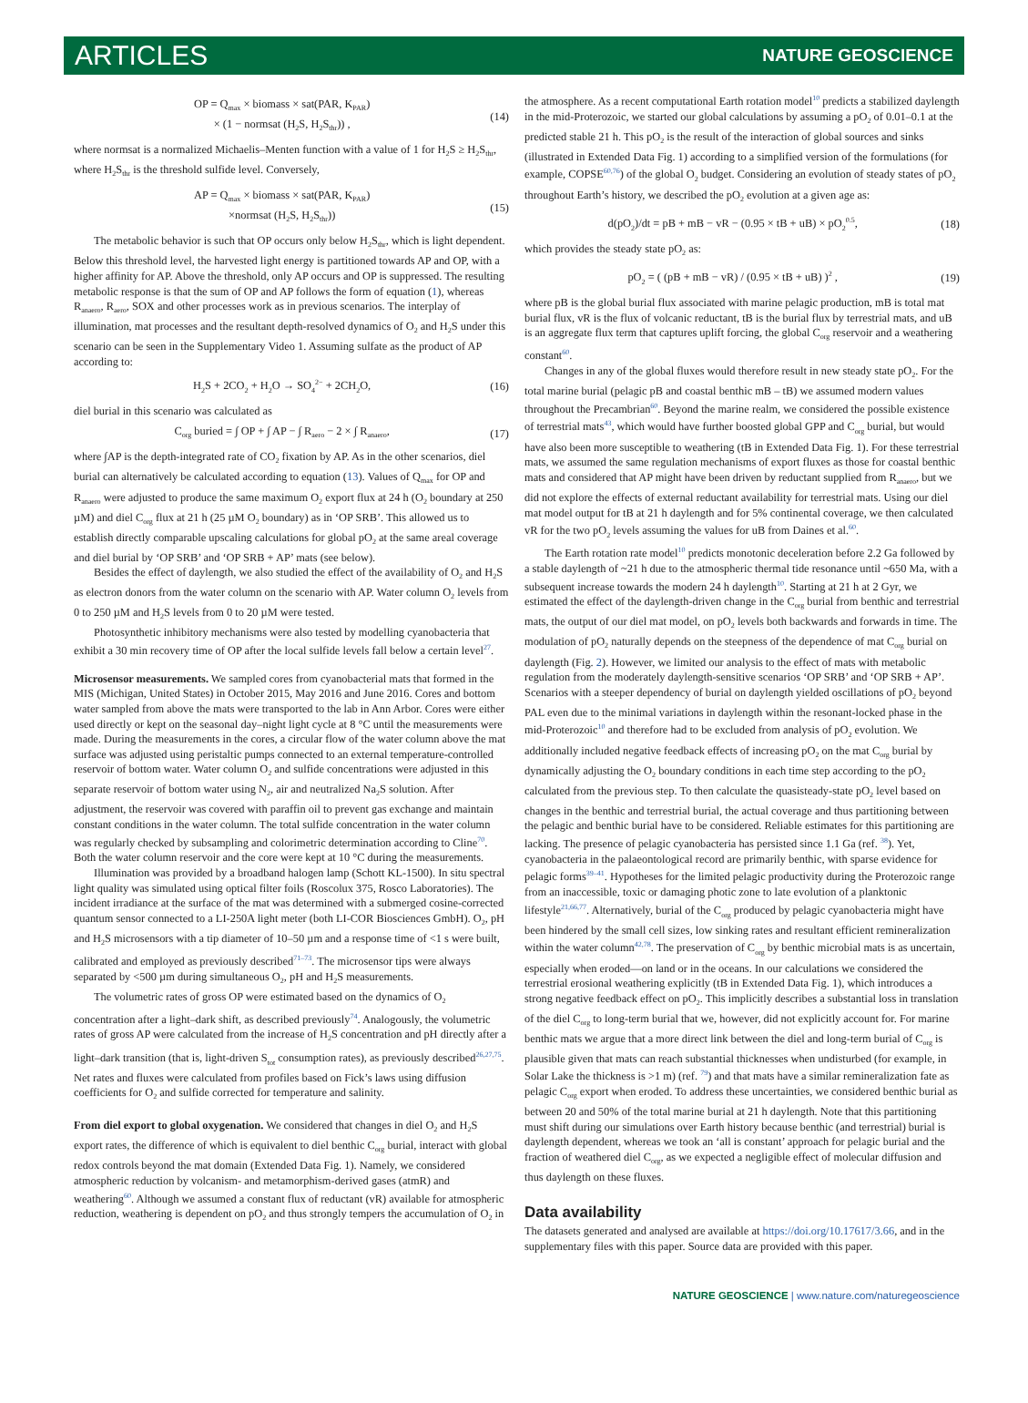ARTICLES NATURE GEOSCIENCE
OP = Q<sub>max</sub> × biomass × sat(PAR, K<sub>PAR</sub>)
× (1 − normsat (H<sub>2</sub>S, H<sub>2</sub>S<sub>thr</sub>)) ,
(14)
where normsat is a normalized Michaelis–Menten function with a value of 1 for H<sub>2</sub>S ≥ H<sub>2</sub>S<sub>thr</sub>, where H<sub>2</sub>S<sub>thr</sub> is the threshold sulfide level. Conversely,
AP = Q<sub>max</sub> × biomass × sat(PAR, K<sub>PAR</sub>)
×normsat (H<sub>2</sub>S, H<sub>2</sub>S<sub>thr</sub>))
(15)
The metabolic behavior is such that OP occurs only below H<sub>2</sub>S<sub>thr</sub>, which is light dependent. Below this threshold level, the harvested light energy is partitioned towards AP and OP, with a higher affinity for AP. Above the threshold, only AP occurs and OP is suppressed. The resulting metabolic response is that the sum of OP and AP follows the form of equation (1), whereas R<sub>anaero</sub>, R<sub>aero</sub>, SOX and other processes work as in previous scenarios. The interplay of illumination, mat processes and the resultant depth-resolved dynamics of O<sub>2</sub> and H<sub>2</sub>S under this scenario can be seen in the Supplementary Video 1. Assuming sulfate as the product of AP according to:
H<sub>2</sub>S + 2CO<sub>2</sub> + H<sub>2</sub>O → SO<sub>4</sub><sup>2−</sup> + 2CH<sub>2</sub>O,
(16)
diel burial in this scenario was calculated as
C<sub>org</sub> buried = ∫ OP + ∫ AP − ∫ R<sub>aero</sub> − 2 × ∫ R<sub>anaero</sub>,
(17)
where ∫AP is the depth-integrated rate of CO<sub>2</sub> fixation by AP. As in the other scenarios, diel burial can alternatively be calculated according to equation (13). Values of Q<sub>max</sub> for OP and R<sub>anaero</sub> were adjusted to produce the same maximum O<sub>2</sub> export flux at 24 h (O<sub>2</sub> boundary at 250 µM) and diel C<sub>org</sub> flux at 21 h (25 µM O<sub>2</sub> boundary) as in ‘OP SRB’. This allowed us to establish directly comparable upscaling calculations for global pO<sub>2</sub> at the same areal coverage and diel burial by ‘OP SRB’ and ‘OP SRB + AP’ mats (see below).
Besides the effect of daylength, we also studied the effect of the availability of O<sub>2</sub> and H<sub>2</sub>S as electron donors from the water column on the scenario with AP. Water column O<sub>2</sub> levels from 0 to 250 µM and H<sub>2</sub>S levels from 0 to 20 µM were tested.
Photosynthetic inhibitory mechanisms were also tested by modelling cyanobacteria that exhibit a 30 min recovery time of OP after the local sulfide levels fall below a certain level<sup>27</sup>.
Microsensor measurements. We sampled cores from cyanobacterial mats that formed in the MIS (Michigan, United States) in October 2015, May 2016 and June 2016. Cores and bottom water sampled from above the mats were transported to the lab in Ann Arbor. Cores were either used directly or kept on the seasonal day–night light cycle at 8 °C until the measurements were made. During the measurements in the cores, a circular flow of the water column above the mat surface was adjusted using peristaltic pumps connected to an external temperature-controlled reservoir of bottom water. Water column O<sub>2</sub> and sulfide concentrations were adjusted in this separate reservoir of bottom water using N<sub>2</sub>, air and neutralized Na<sub>2</sub>S solution. After adjustment, the reservoir was covered with paraffin oil to prevent gas exchange and maintain constant conditions in the water column. The total sulfide concentration in the water column was regularly checked by subsampling and colorimetric determination according to Cline<sup>70</sup>. Both the water column reservoir and the core were kept at 10 °C during the measurements.
Illumination was provided by a broadband halogen lamp (Schott KL-1500). In situ spectral light quality was simulated using optical filter foils (Roscolux 375, Rosco Laboratories). The incident irradiance at the surface of the mat was determined with a submerged cosine-corrected quantum sensor connected to a LI-250A light meter (both LI-COR Biosciences GmbH). O<sub>2</sub>, pH and H<sub>2</sub>S microsensors with a tip diameter of 10–50 µm and a response time of <1 s were built, calibrated and employed as previously described<sup>71–73</sup>. The microsensor tips were always separated by <500 µm during simultaneous O<sub>2</sub>, pH and H<sub>2</sub>S measurements.
The volumetric rates of gross OP were estimated based on the dynamics of O<sub>2</sub> concentration after a light–dark shift, as described previously<sup>74</sup>. Analogously, the volumetric rates of gross AP were calculated from the increase of H<sub>2</sub>S concentration and pH directly after a light–dark transition (that is, light-driven S<sub>tot</sub> consumption rates), as previously described<sup>26,27,75</sup>. Net rates and fluxes were calculated from profiles based on Fick’s laws using diffusion coefficients for O<sub>2</sub> and sulfide corrected for temperature and salinity.
From diel export to global oxygenation. We considered that changes in diel O<sub>2</sub> and H<sub>2</sub>S export rates, the difference of which is equivalent to diel benthic C<sub>org</sub> burial, interact with global redox controls beyond the mat domain (Extended Data Fig. 1). Namely, we considered atmospheric reduction by volcanism- and metamorphism-derived gases (atmR) and weathering<sup>60</sup>. Although we assumed a constant flux of reductant (vR) available for atmospheric reduction, weathering is dependent on pO<sub>2</sub> and thus strongly tempers the accumulation of O<sub>2</sub> in
the atmosphere. As a recent computational Earth rotation model<sup>10</sup> predicts a stabilized daylength in the mid-Proterozoic, we started our global calculations by assuming a pO<sub>2</sub> of 0.01–0.1 at the predicted stable 21 h. This pO<sub>2</sub> is the result of the interaction of global sources and sinks (illustrated in Extended Data Fig. 1) according to a simplified version of the formulations (for example, COPSE<sup>60,76</sup>) of the global O<sub>2</sub> budget. Considering an evolution of steady states of pO<sub>2</sub> throughout Earth’s history, we described the pO<sub>2</sub> evolution at a given age as:
d(pO<sub>2</sub>)/dt = pB + mB − vR − (0.95 × tB + uB) × pO<sub>2</sub><sup>0.5</sup>,
(18)
which provides the steady state pO<sub>2</sub> as:
pO<sub>2</sub> = ( (pB + mB − vR) / (0.95 × tB + uB) )<sup>2</sup> ,
(19)
where pB is the global burial flux associated with marine pelagic production, mB is total mat burial flux, vR is the flux of volcanic reductant, tB is the burial flux by terrestrial mats, and uB is an aggregate flux term that captures uplift forcing, the global C<sub>org</sub> reservoir and a weathering constant<sup>60</sup>.
Changes in any of the global fluxes would therefore result in new steady state pO<sub>2</sub>. For the total marine burial (pelagic pB and coastal benthic mB – tB) we assumed modern values throughout the Precambrian<sup>60</sup>. Beyond the marine realm, we considered the possible existence of terrestrial mats<sup>43</sup>, which would have further boosted global GPP and C<sub>org</sub> burial, but would have also been more susceptible to weathering (tB in Extended Data Fig. 1). For these terrestrial mats, we assumed the same regulation mechanisms of export fluxes as those for coastal benthic mats and considered that AP might have been driven by reductant supplied from R<sub>anaero</sub>, but we did not explore the effects of external reductant availability for terrestrial mats. Using our diel mat model output for tB at 21 h daylength and for 5% continental coverage, we then calculated vR for the two pO<sub>2</sub> levels assuming the values for uB from Daines et al.<sup>60</sup>.
The Earth rotation rate model<sup>10</sup> predicts monotonic deceleration before 2.2 Ga followed by a stable daylength of ~21 h due to the atmospheric thermal tide resonance until ~650 Ma, with a subsequent increase towards the modern 24 h daylength<sup>10</sup>. Starting at 21 h at 2 Gyr, we estimated the effect of the daylength-driven change in the C<sub>org</sub> burial from benthic and terrestrial mats, the output of our diel mat model, on pO<sub>2</sub> levels both backwards and forwards in time. The modulation of pO<sub>2</sub> naturally depends on the steepness of the dependence of mat C<sub>org</sub> burial on daylength (Fig. 2). However, we limited our analysis to the effect of mats with metabolic regulation from the moderately daylength-sensitive scenarios ‘OP SRB’ and ‘OP SRB + AP’. Scenarios with a steeper dependency of burial on daylength yielded oscillations of pO<sub>2</sub> beyond PAL even due to the minimal variations in daylength within the resonant-locked phase in the mid-Proterozoic<sup>10</sup> and therefore had to be excluded from analysis of pO<sub>2</sub> evolution. We additionally included negative feedback effects of increasing pO<sub>2</sub> on the mat C<sub>org</sub> burial by dynamically adjusting the O<sub>2</sub> boundary conditions in each time step according to the pO<sub>2</sub> calculated from the previous step. To then calculate the quasisteady-state pO<sub>2</sub> level based on changes in the benthic and terrestrial burial, the actual coverage and thus partitioning between the pelagic and benthic burial have to be considered. Reliable estimates for this partitioning are lacking. The presence of pelagic cyanobacteria has persisted since 1.1 Ga (ref. <sup>38</sup>). Yet, cyanobacteria in the palaeontological record are primarily benthic, with sparse evidence for pelagic forms<sup>39–41</sup>. Hypotheses for the limited pelagic productivity during the Proterozoic range from an inaccessible, toxic or damaging photic zone to late evolution of a planktonic lifestyle<sup>21,66,77</sup>. Alternatively, burial of the C<sub>org</sub> produced by pelagic cyanobacteria might have been hindered by the small cell sizes, low sinking rates and resultant efficient remineralization within the water column<sup>42,78</sup>. The preservation of C<sub>org</sub> by benthic microbial mats is as uncertain, especially when eroded—on land or in the oceans. In our calculations we considered the terrestrial erosional weathering explicitly (tB in Extended Data Fig. 1), which introduces a strong negative feedback effect on pO<sub>2</sub>. This implicitly describes a substantial loss in translation of the diel C<sub>org</sub> to long-term burial that we, however, did not explicitly account for. For marine benthic mats we argue that a more direct link between the diel and long-term burial of C<sub>org</sub> is plausible given that mats can reach substantial thicknesses when undisturbed (for example, in Solar Lake the thickness is >1 m) (ref. <sup>79</sup>) and that mats have a similar remineralization fate as pelagic C<sub>org</sub> export when eroded. To address these uncertainties, we considered benthic burial as between 20 and 50% of the total marine burial at 21 h daylength. Note that this partitioning must shift during our simulations over Earth history because benthic (and terrestrial) burial is daylength dependent, whereas we took an ‘all is constant’ approach for pelagic burial and the fraction of weathered diel C<sub>org</sub>, as we expected a negligible effect of molecular diffusion and thus daylength on these fluxes.
Data availability
The datasets generated and analysed are available at https://doi.org/10.17617/3.66, and in the supplementary files with this paper. Source data are provided with this paper.
NATURE GEOSCIENCE | www.nature.com/naturegeoscience